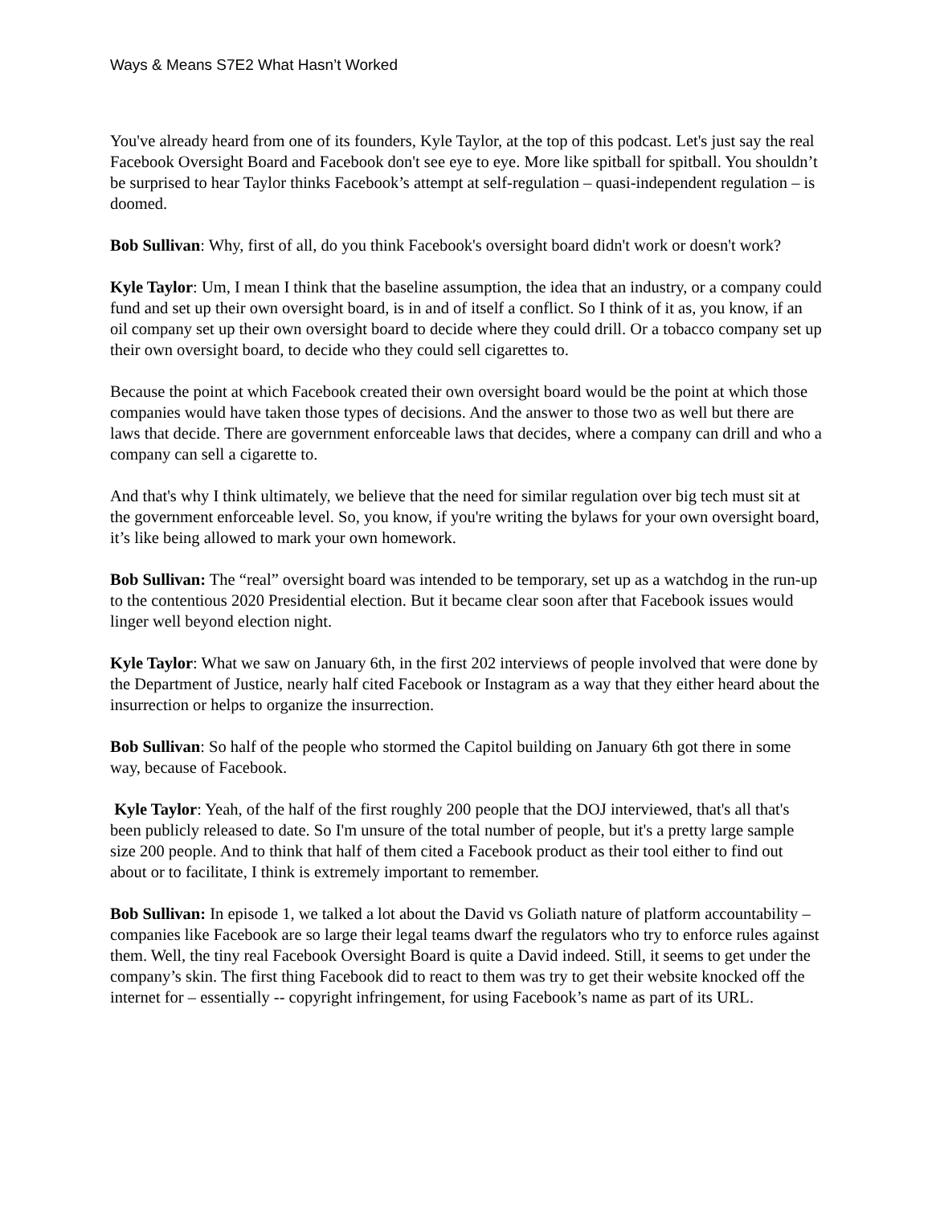Ways & Means S7E2 What Hasn’t Worked
You've already heard from one of its founders, Kyle Taylor, at the top of this podcast. Let's just say the real Facebook Oversight Board and Facebook don't see eye to eye. More like spitball for spitball. You shouldn’t be surprised to hear Taylor thinks Facebook’s attempt at self-regulation – quasi-independent regulation – is doomed.
Bob Sullivan: Why, first of all, do you think Facebook's oversight board didn't work or doesn't work?
Kyle Taylor: Um, I mean I think that the baseline assumption, the idea that an industry, or a company could fund and set up their own oversight board, is in and of itself a conflict. So I think of it as, you know, if an oil company set up their own oversight board to decide where they could drill. Or a tobacco company set up their own oversight board, to decide who they could sell cigarettes to.
Because the point at which Facebook created their own oversight board would be the point at which those companies would have taken those types of decisions. And the answer to those two as well but there are laws that decide. There are government enforceable laws that decides, where a company can drill and who a company can sell a cigarette to.
And that's why I think ultimately, we believe that the need for similar regulation over big tech must sit at the government enforceable level. So, you know, if you're writing the bylaws for your own oversight board, it’s like being allowed to mark your own homework.
Bob Sullivan: The “real” oversight board was intended to be temporary, set up as a watchdog in the run-up to the contentious 2020 Presidential election. But it became clear soon after that Facebook issues would linger well beyond election night.
Kyle Taylor: What we saw on January 6th, in the first 202 interviews of people involved that were done by the Department of Justice, nearly half cited Facebook or Instagram as a way that they either heard about the insurrection or helps to organize the insurrection.
Bob Sullivan: So half of the people who stormed the Capitol building on January 6th got there in some way, because of Facebook.
Kyle Taylor: Yeah, of the half of the first roughly 200 people that the DOJ interviewed, that's all that's been publicly released to date. So I'm unsure of the total number of people, but it's a pretty large sample size 200 people. And to think that half of them cited a Facebook product as their tool either to find out about or to facilitate, I think is extremely important to remember.
Bob Sullivan: In episode 1, we talked a lot about the David vs Goliath nature of platform accountability – companies like Facebook are so large their legal teams dwarf the regulators who try to enforce rules against them. Well, the tiny real Facebook Oversight Board is quite a David indeed. Still, it seems to get under the company’s skin. The first thing Facebook did to react to them was try to get their website knocked off the internet for – essentially -- copyright infringement, for using Facebook’s name as part of its URL.